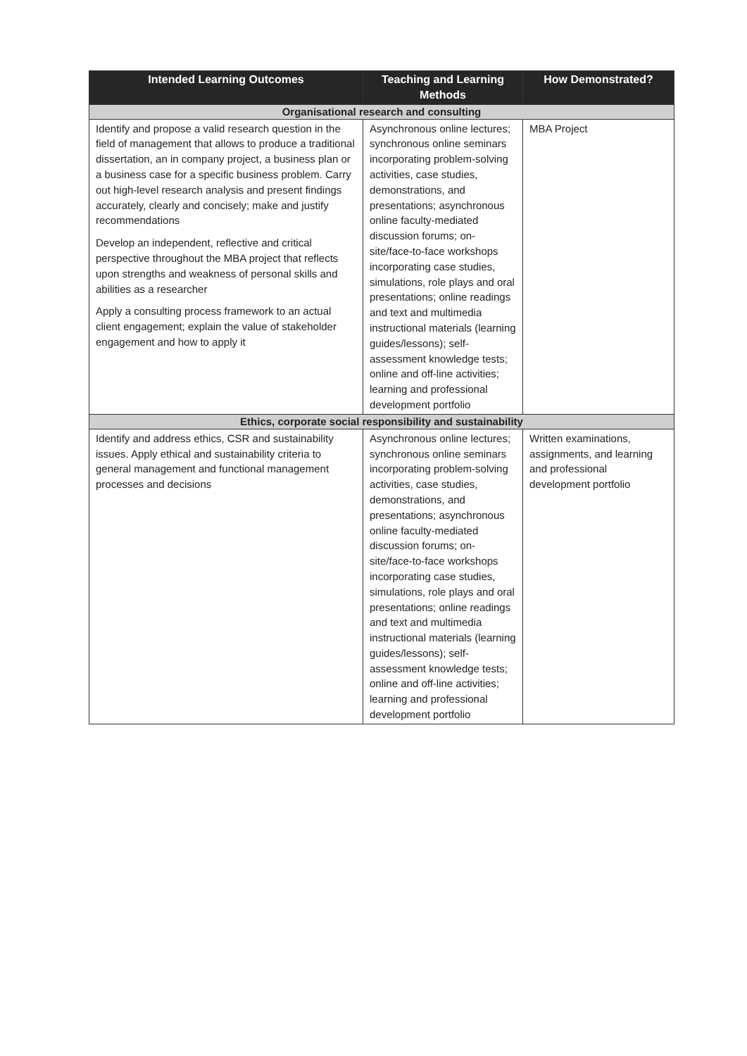| Intended Learning Outcomes | Teaching and Learning Methods | How Demonstrated? |
| --- | --- | --- |
| Organisational research and consulting | | |
| Identify and propose a valid research question in the field of management that allows to produce a traditional dissertation, an in company project, a business plan or a business case for a specific business problem. Carry out high-level research analysis and present findings accurately, clearly and concisely; make and justify recommendations Develop an independent, reflective and critical perspective throughout the MBA project that reflects upon strengths and weakness of personal skills and abilities as a researcher Apply a consulting process framework to an actual client engagement; explain the value of stakeholder engagement and how to apply it | Asynchronous online lectures; synchronous online seminars incorporating problem-solving activities, case studies, demonstrations, and presentations; asynchronous online faculty-mediated discussion forums; on-site/face-to-face workshops incorporating case studies, simulations, role plays and oral presentations; online readings and text and multimedia instructional materials (learning guides/lessons); self-assessment knowledge tests; online and off-line activities; learning and professional development portfolio | MBA Project |
| Ethics, corporate social responsibility and sustainability | | |
| Identify and address ethics, CSR and sustainability issues. Apply ethical and sustainability criteria to general management and functional management processes and decisions | Asynchronous online lectures; synchronous online seminars incorporating problem-solving activities, case studies, demonstrations, and presentations; asynchronous online faculty-mediated discussion forums; on-site/face-to-face workshops incorporating case studies, simulations, role plays and oral presentations; online readings and text and multimedia instructional materials (learning guides/lessons); self-assessment knowledge tests; online and off-line activities; learning and professional development portfolio | Written examinations, assignments, and learning and professional development portfolio |